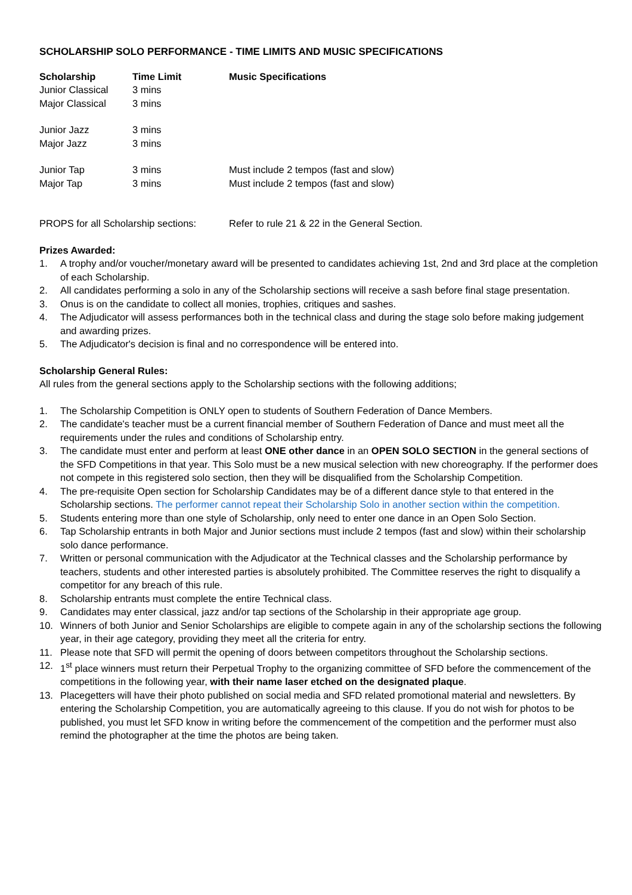SCHOLARSHIP SOLO PERFORMANCE - TIME LIMITS AND MUSIC SPECIFICATIONS
| Scholarship | Time Limit | Music Specifications |
| --- | --- | --- |
| Junior Classical | 3 mins | |
| Major Classical | 3 mins | |
| Junior Jazz | 3 mins | |
| Major Jazz | 3 mins | |
| Junior Tap | 3 mins | Must include 2 tempos (fast and slow) |
| Major Tap | 3 mins | Must include 2 tempos (fast and slow) |
| PROPS for all Scholarship sections: | Refer to rule 21 & 22 in the General Section. |
Prizes Awarded:
1. A trophy and/or voucher/monetary award will be presented to candidates achieving 1st, 2nd and 3rd place at the completion of each Scholarship.
2. All candidates performing a solo in any of the Scholarship sections will receive a sash before final stage presentation.
3. Onus is on the candidate to collect all monies, trophies, critiques and sashes.
4. The Adjudicator will assess performances both in the technical class and during the stage solo before making judgement and awarding prizes.
5. The Adjudicator's decision is final and no correspondence will be entered into.
Scholarship General Rules:
All rules from the general sections apply to the Scholarship sections with the following additions;
1. The Scholarship Competition is ONLY open to students of Southern Federation of Dance Members.
2. The candidate's teacher must be a current financial member of Southern Federation of Dance and must meet all the requirements under the rules and conditions of Scholarship entry.
3. The candidate must enter and perform at least ONE other dance in an OPEN SOLO SECTION in the general sections of the SFD Competitions in that year. This Solo must be a new musical selection with new choreography. If the performer does not compete in this registered solo section, then they will be disqualified from the Scholarship Competition.
4. The pre-requisite Open section for Scholarship Candidates may be of a different dance style to that entered in the Scholarship sections. The performer cannot repeat their Scholarship Solo in another section within the competition.
5. Students entering more than one style of Scholarship, only need to enter one dance in an Open Solo Section.
6. Tap Scholarship entrants in both Major and Junior sections must include 2 tempos (fast and slow) within their scholarship solo dance performance.
7. Written or personal communication with the Adjudicator at the Technical classes and the Scholarship performance by teachers, students and other interested parties is absolutely prohibited. The Committee reserves the right to disqualify a competitor for any breach of this rule.
8. Scholarship entrants must complete the entire Technical class.
9. Candidates may enter classical, jazz and/or tap sections of the Scholarship in their appropriate age group.
10. Winners of both Junior and Senior Scholarships are eligible to compete again in any of the scholarship sections the following year, in their age category, providing they meet all the criteria for entry.
11. Please note that SFD will permit the opening of doors between competitors throughout the Scholarship sections.
12. 1<sup>st</sup> place winners must return their Perpetual Trophy to the organizing committee of SFD before the commencement of the competitions in the following year, with their name laser etched on the designated plaque.
13. Placegetters will have their photo published on social media and SFD related promotional material and newsletters. By entering the Scholarship Competition, you are automatically agreeing to this clause. If you do not wish for photos to be published, you must let SFD know in writing before the commencement of the competition and the performer must also remind the photographer at the time the photos are being taken.